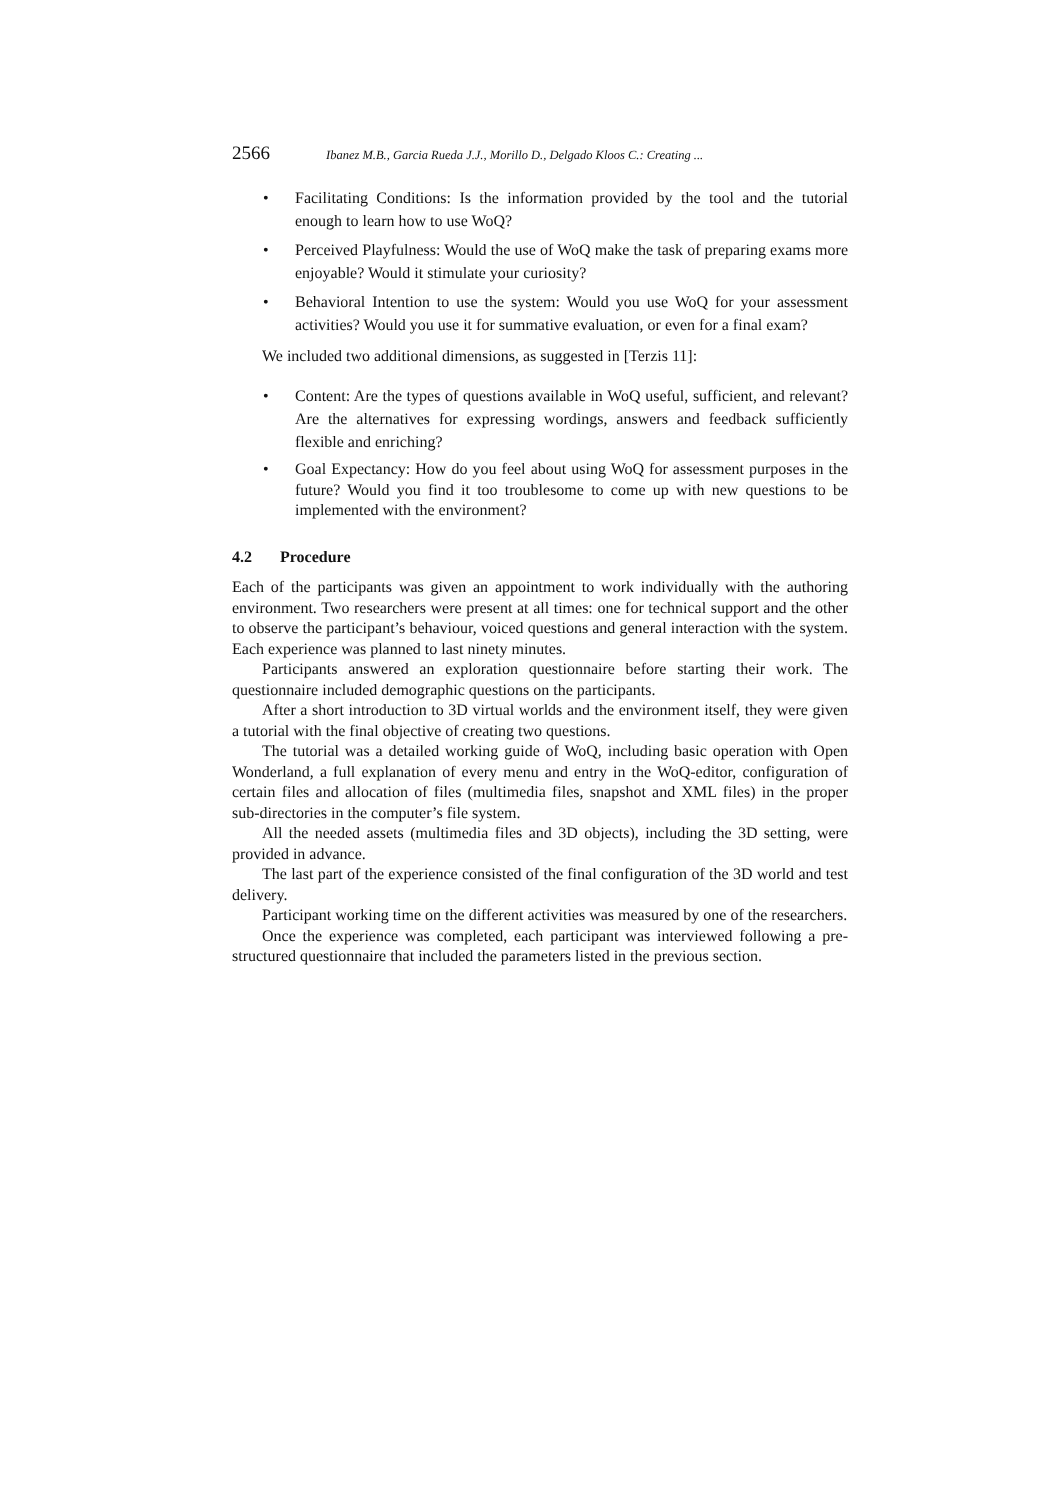2566 Ibanez M.B., Garcia Rueda J.J., Morillo D., Delgado Kloos C.: Creating ...
• Facilitating Conditions: Is the information provided by the tool and the tutorial enough to learn how to use WoQ?
• Perceived Playfulness: Would the use of WoQ make the task of preparing exams more enjoyable? Would it stimulate your curiosity?
• Behavioral Intention to use the system: Would you use WoQ for your assessment activities? Would you use it for summative evaluation, or even for a final exam?
We included two additional dimensions, as suggested in [Terzis 11]:
• Content: Are the types of questions available in WoQ useful, sufficient, and relevant? Are the alternatives for expressing wordings, answers and feedback sufficiently flexible and enriching?
• Goal Expectancy: How do you feel about using WoQ for assessment purposes in the future? Would you find it too troublesome to come up with new questions to be implemented with the environment?
4.2 Procedure
Each of the participants was given an appointment to work individually with the authoring environment. Two researchers were present at all times: one for technical support and the other to observe the participant’s behaviour, voiced questions and general interaction with the system. Each experience was planned to last ninety minutes.
Participants answered an exploration questionnaire before starting their work. The questionnaire included demographic questions on the participants.
After a short introduction to 3D virtual worlds and the environment itself, they were given a tutorial with the final objective of creating two questions.
The tutorial was a detailed working guide of WoQ, including basic operation with Open Wonderland, a full explanation of every menu and entry in the WoQ-editor, configuration of certain files and allocation of files (multimedia files, snapshot and XML files) in the proper sub-directories in the computer’s file system.
All the needed assets (multimedia files and 3D objects), including the 3D setting, were provided in advance.
The last part of the experience consisted of the final configuration of the 3D world and test delivery.
Participant working time on the different activities was measured by one of the researchers.
Once the experience was completed, each participant was interviewed following a pre-structured questionnaire that included the parameters listed in the previous section.